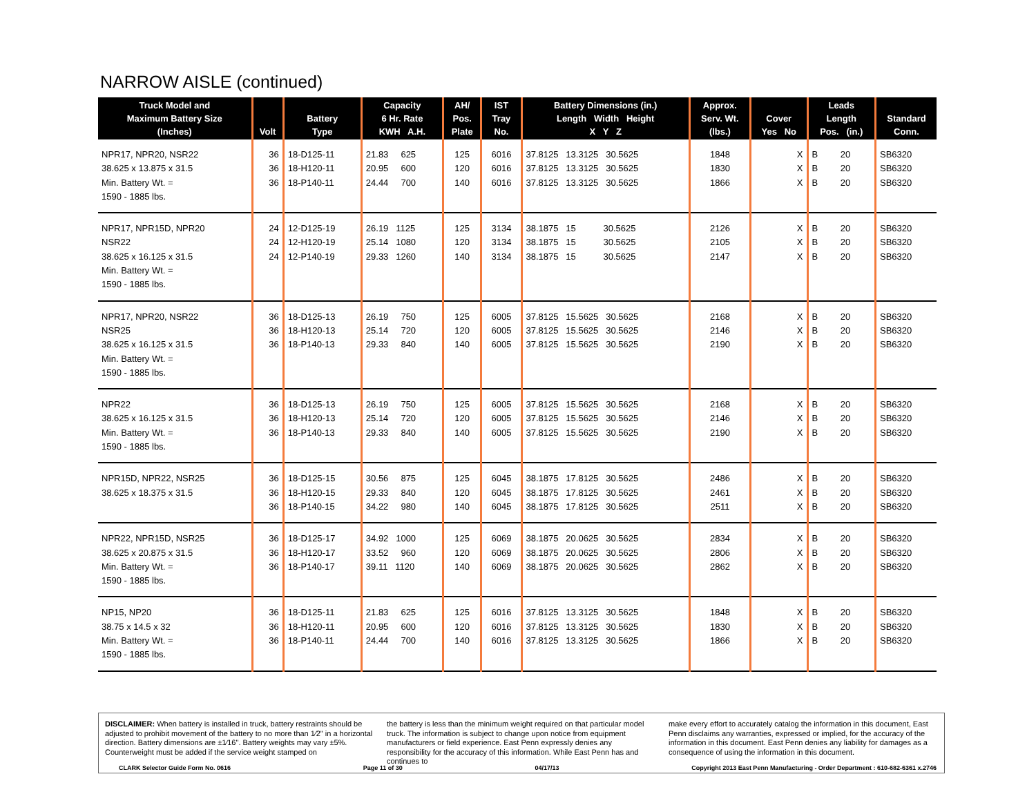NARROW AISLE (continued)
| Truck Model and Maximum Battery Size (Inches) | Volt | Battery Type | Capacity 6 Hr. Rate KWH A.H. | AH/ Pos. Plate | IST Tray No. | Battery Dimensions (in.) Length Width Height X Y Z | Approx. Serv. Wt. (lbs.) | Cover Yes No | Leads Length Pos. (in.) | Standard Conn. |
| --- | --- | --- | --- | --- | --- | --- | --- | --- | --- | --- |
| NPR17, NPR20, NSR22 38.625 x 13.875 x 31.5 Min. Battery Wt. = 1590 - 1885 lbs. | 36 36 36 | 18-D125-11 18-H120-11 18-P140-11 | 21.83 625 20.95 600 24.44 700 | 125 120 140 | 6016 6016 6016 | 37.8125 13.3125 30.5625 37.8125 13.3125 30.5625 37.8125 13.3125 30.5625 | 1848 1830 1866 | X X X | B 20 B 20 B 20 | SB6320 SB6320 SB6320 |
| NPR17, NPR15D, NPR20 NSR22 38.625 x 16.125 x 31.5 Min. Battery Wt. = 1590 - 1885 lbs. | 24 24 24 | 12-D125-19 12-H120-19 12-P140-19 | 26.19 1125 25.14 1080 29.33 1260 | 125 120 140 | 3134 3134 3134 | 38.1875 15 30.5625 38.1875 15 30.5625 38.1875 15 30.5625 | 2126 2105 2147 | X X X | B 20 B 20 B 20 | SB6320 SB6320 SB6320 |
| NPR17, NPR20, NSR22 NSR25 38.625 x 16.125 x 31.5 Min. Battery Wt. = 1590 - 1885 lbs. | 36 36 36 | 18-D125-13 18-H120-13 18-P140-13 | 26.19 750 25.14 720 29.33 840 | 125 120 140 | 6005 6005 6005 | 37.8125 15.5625 30.5625 37.8125 15.5625 30.5625 37.8125 15.5625 30.5625 | 2168 2146 2190 | X X X | B 20 B 20 B 20 | SB6320 SB6320 SB6320 |
| NPR22 38.625 x 16.125 x 31.5 Min. Battery Wt. = 1590 - 1885 lbs. | 36 36 36 | 18-D125-13 18-H120-13 18-P140-13 | 26.19 750 25.14 720 29.33 840 | 125 120 140 | 6005 6005 6005 | 37.8125 15.5625 30.5625 37.8125 15.5625 30.5625 37.8125 15.5625 30.5625 | 2168 2146 2190 | X X X | B 20 B 20 B 20 | SB6320 SB6320 SB6320 |
| NPR15D, NPR22, NSR25 38.625 x 18.375 x 31.5 | 36 36 36 | 18-D125-15 18-H120-15 18-P140-15 | 30.56 875 29.33 840 34.22 980 | 125 120 140 | 6045 6045 6045 | 38.1875 17.8125 30.5625 38.1875 17.8125 30.5625 38.1875 17.8125 30.5625 | 2486 2461 2511 | X X X | B 20 B 20 B 20 | SB6320 SB6320 SB6320 |
| NPR22, NPR15D, NSR25 38.625 x 20.875 x 31.5 Min. Battery Wt. = 1590 - 1885 lbs. | 36 36 36 | 18-D125-17 18-H120-17 18-P140-17 | 34.92 1000 33.52 960 39.11 1120 | 125 120 140 | 6069 6069 6069 | 38.1875 20.0625 30.5625 38.1875 20.0625 30.5625 38.1875 20.0625 30.5625 | 2834 2806 2862 | X X X | B 20 B 20 B 20 | SB6320 SB6320 SB6320 |
| NP15, NP20 38.75 x 14.5 x 32 Min. Battery Wt. = 1590 - 1885 lbs. | 36 36 36 | 18-D125-11 18-H120-11 18-P140-11 | 21.83 625 20.95 600 24.44 700 | 125 120 140 | 6016 6016 6016 | 37.8125 13.3125 30.5625 37.8125 13.3125 30.5625 37.8125 13.3125 30.5625 | 1848 1830 1866 | X X X | B 20 B 20 B 20 | SB6320 SB6320 SB6320 |
DISCLAIMER: When battery is installed in truck, battery restraints should be adjusted to prohibit movement of the battery to no more than 1⁄2" in a horizontal direction. Battery dimensions are ±1⁄16". Battery weights may vary ±5%. Counterweight must be added if the service weight stamped on
the battery is less than the minimum weight required on that particular model truck. The information is subject to change upon notice from equipment manufacturers or field experience. East Penn expressly denies any responsibility for the accuracy of this information. While East Penn has and continues to
make every effort to accurately catalog the information in this document, East Penn disclaims any warranties, expressed or implied, for the accuracy of the information in this document. East Penn denies any liability for damages as a consequence of using the information in this document.
CLARK Selector Guide Form No. 0616 Page 11 of 30 04/17/13 Copyright 2013 East Penn Manufacturing - Order Department : 610-682-6361 x.2746